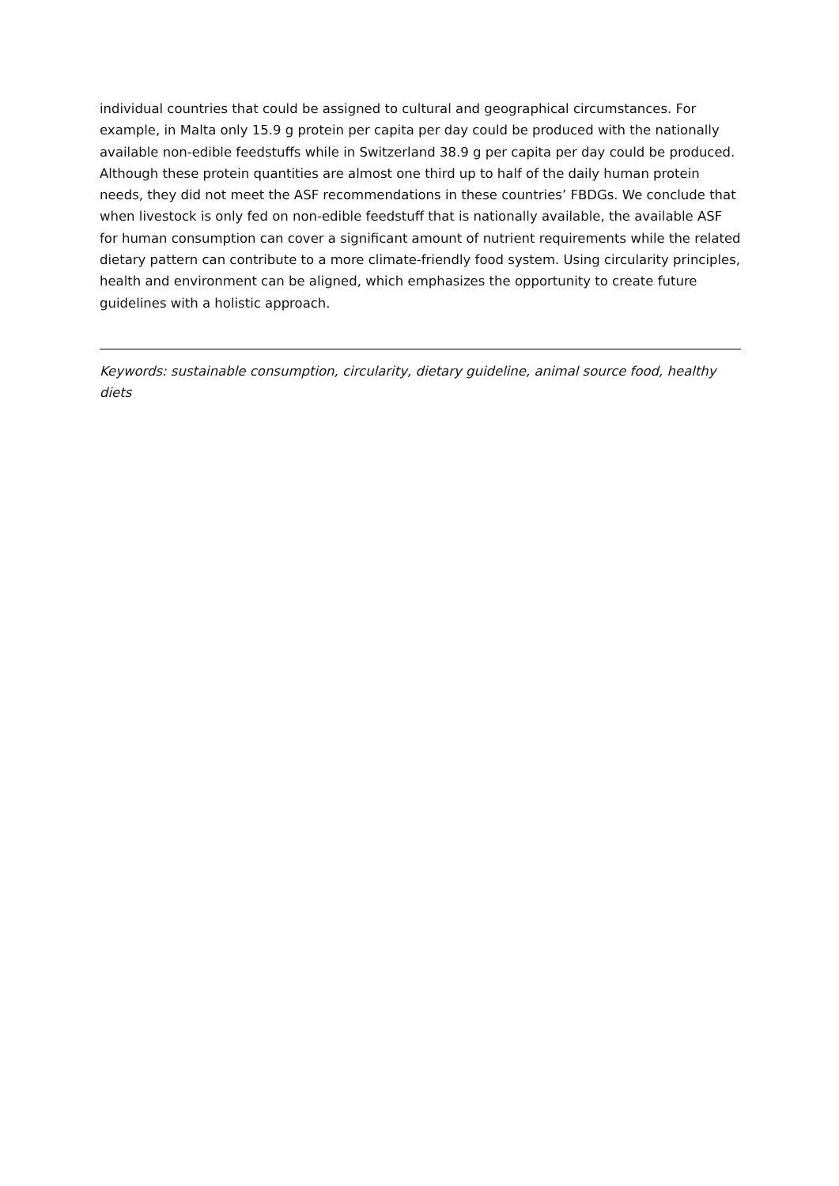individual countries that could be assigned to cultural and geographical circumstances. For example, in Malta only 15.9 g protein per capita per day could be produced with the nationally available non-edible feedstuffs while in Switzerland 38.9 g per capita per day could be produced. Although these protein quantities are almost one third up to half of the daily human protein needs, they did not meet the ASF recommendations in these countries’ FBDGs. We conclude that when livestock is only fed on non-edible feedstuff that is nationally available, the available ASF for human consumption can cover a significant amount of nutrient requirements while the related dietary pattern can contribute to a more climate-friendly food system. Using circularity principles, health and environment can be aligned, which emphasizes the opportunity to create future guidelines with a holistic approach.
Keywords: sustainable consumption, circularity, dietary guideline, animal source food, healthy diets